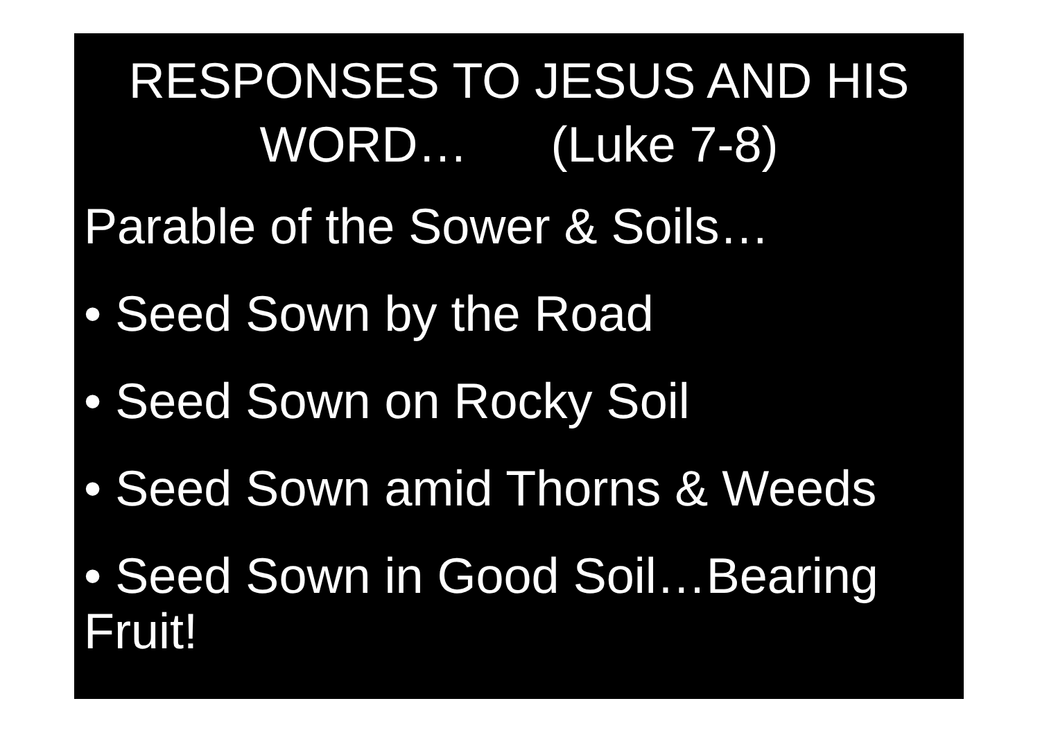RESPONSES TO JESUS AND HIS
WORD… (Luke 7-8)
Parable of the Sower & Soils…
• Seed Sown by the Road
• Seed Sown on Rocky Soil
• Seed Sown amid Thorns & Weeds
• Seed Sown in Good Soil…Bearing Fruit!